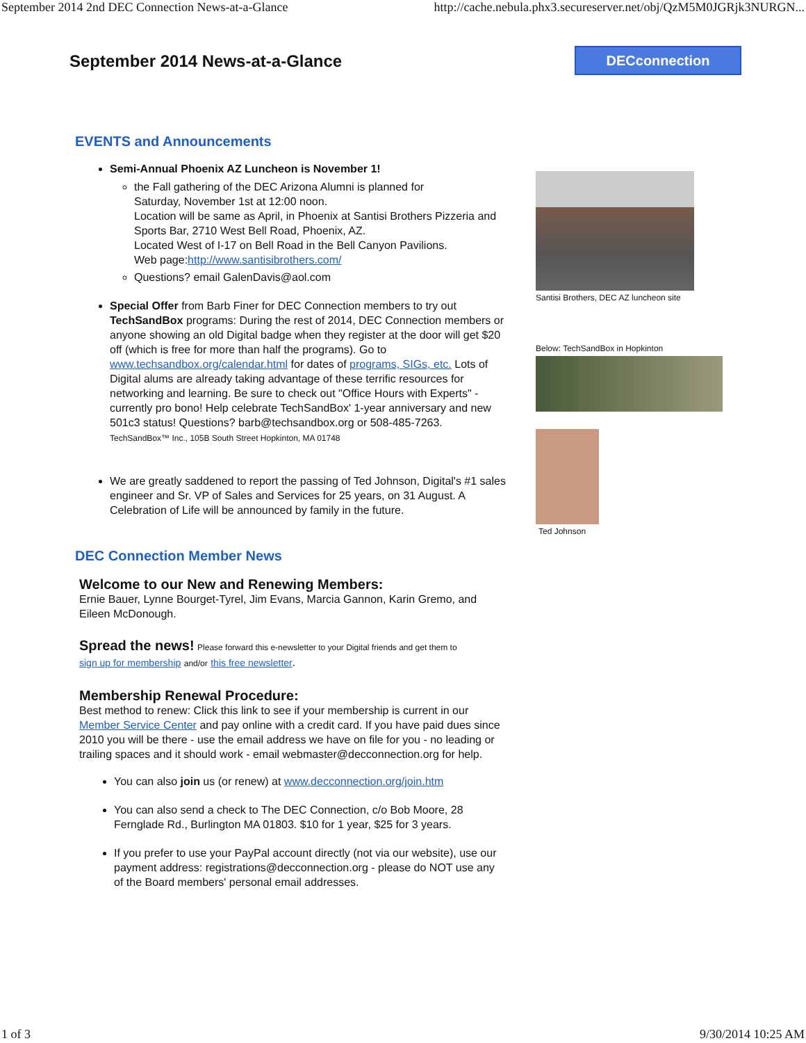September 2014 2nd DEC Connection News-at-a-Glance http://cache.nebula.phx3.secureserver.net/obj/QzM5M0JGRjk3NURGN...
September 2014 News-at-a-Glance
DECconnection
EVENTS and Announcements
Semi-Annual Phoenix AZ Luncheon is November 1!
the Fall gathering of the DEC Arizona Alumni is planned for
Saturday, November 1st at 12:00 noon.
Location will be same as April, in Phoenix at Santisi Brothers Pizzeria and Sports Bar, 2710 West Bell Road, Phoenix, AZ.
Located West of I-17 on Bell Road in the Bell Canyon Pavilions.
Web page:http://www.santisibrothers.com/
Questions? email GalenDavis@aol.com
Special Offer from Barb Finer for DEC Connection members to try out TechSandBox programs: During the rest of 2014, DEC Connection members or anyone showing an old Digital badge when they register at the door will get $20 off (which is free for more than half the programs). Go to www.techsandbox.org/calendar.html for dates of programs, SIGs, etc. Lots of Digital alums are already taking advantage of these terrific resources for networking and learning. Be sure to check out "Office Hours with Experts" - currently pro bono! Help celebrate TechSandBox' 1-year anniversary and new 501c3 status! Questions? barb@techsandbox.org or 508-485-7263.
TechSandBox™ Inc., 105B South Street Hopkinton, MA 01748
We are greatly saddened to report the passing of Ted Johnson, Digital's #1 sales engineer and Sr. VP of Sales and Services for 25 years, on 31 August. A Celebration of Life will be announced by family in the future.
DEC Connection Member News
Welcome to our New and Renewing Members:
Ernie Bauer, Lynne Bourget-Tyrel, Jim Evans, Marcia Gannon, Karin Gremo, and Eileen McDonough.
Spread the news! Please forward this e-newsletter to your Digital friends and get them to
sign up for membership and/or this free newsletter.
Membership Renewal Procedure:
Best method to renew: Click this link to see if your membership is current in our Member Service Center and pay online with a credit card. If you have paid dues since 2010 you will be there - use the email address we have on file for you - no leading or trailing spaces and it should work - email webmaster@decconnection.org for help.
You can also join us (or renew) at www.decconnection.org/join.htm
You can also send a check to The DEC Connection, c/o Bob Moore, 28 Fernglade Rd., Burlington MA 01803. $10 for 1 year, $25 for 3 years.
If you prefer to use your PayPal account directly (not via our website), use our payment address: registrations@decconnection.org - please do NOT use any of the Board members' personal email addresses.
Santisi Brothers, DEC AZ luncheon site
Below: TechSandBox in Hopkinton
Ted Johnson
1 of 3 9/30/2014 10:25 AM